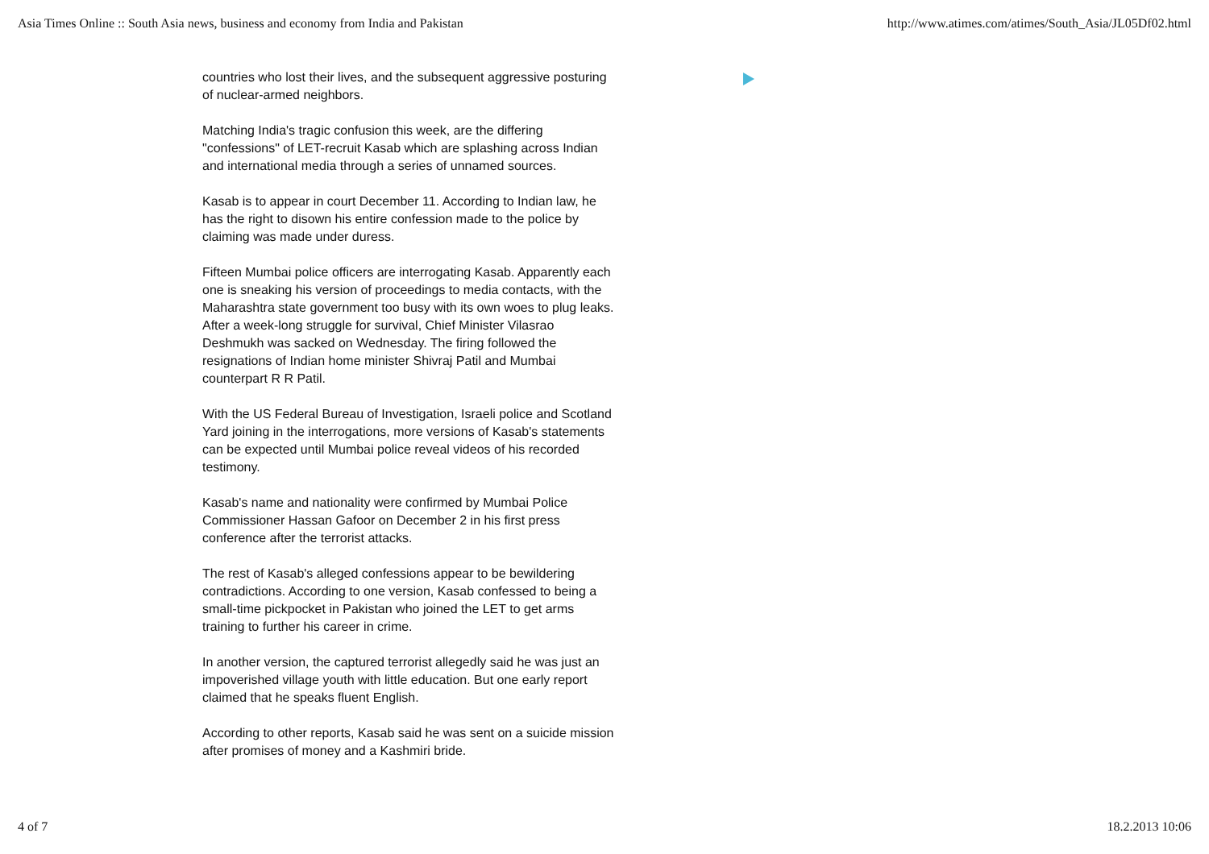Asia Times Online :: South Asia news, business and economy from India and Pakistan http://www.atimes.com/atimes/South_Asia/JL05Df02.html
countries who lost their lives, and the subsequent aggressive posturing of nuclear-armed neighbors.
Matching India's tragic confusion this week, are the differing "confessions" of LET-recruit Kasab which are splashing across Indian and international media through a series of unnamed sources.
Kasab is to appear in court December 11. According to Indian law, he has the right to disown his entire confession made to the police by claiming was made under duress.
Fifteen Mumbai police officers are interrogating Kasab. Apparently each one is sneaking his version of proceedings to media contacts, with the Maharashtra state government too busy with its own woes to plug leaks. After a week-long struggle for survival, Chief Minister Vilasrao Deshmukh was sacked on Wednesday. The firing followed the resignations of Indian home minister Shivraj Patil and Mumbai counterpart R R Patil.
With the US Federal Bureau of Investigation, Israeli police and Scotland Yard joining in the interrogations, more versions of Kasab's statements can be expected until Mumbai police reveal videos of his recorded testimony.
Kasab's name and nationality were confirmed by Mumbai Police Commissioner Hassan Gafoor on December 2 in his first press conference after the terrorist attacks.
The rest of Kasab's alleged confessions appear to be bewildering contradictions. According to one version, Kasab confessed to being a small-time pickpocket in Pakistan who joined the LET to get arms training to further his career in crime.
In another version, the captured terrorist allegedly said he was just an impoverished village youth with little education. But one early report claimed that he speaks fluent English.
According to other reports, Kasab said he was sent on a suicide mission after promises of money and a Kashmiri bride.
4 of 7 18.2.2013 10:06